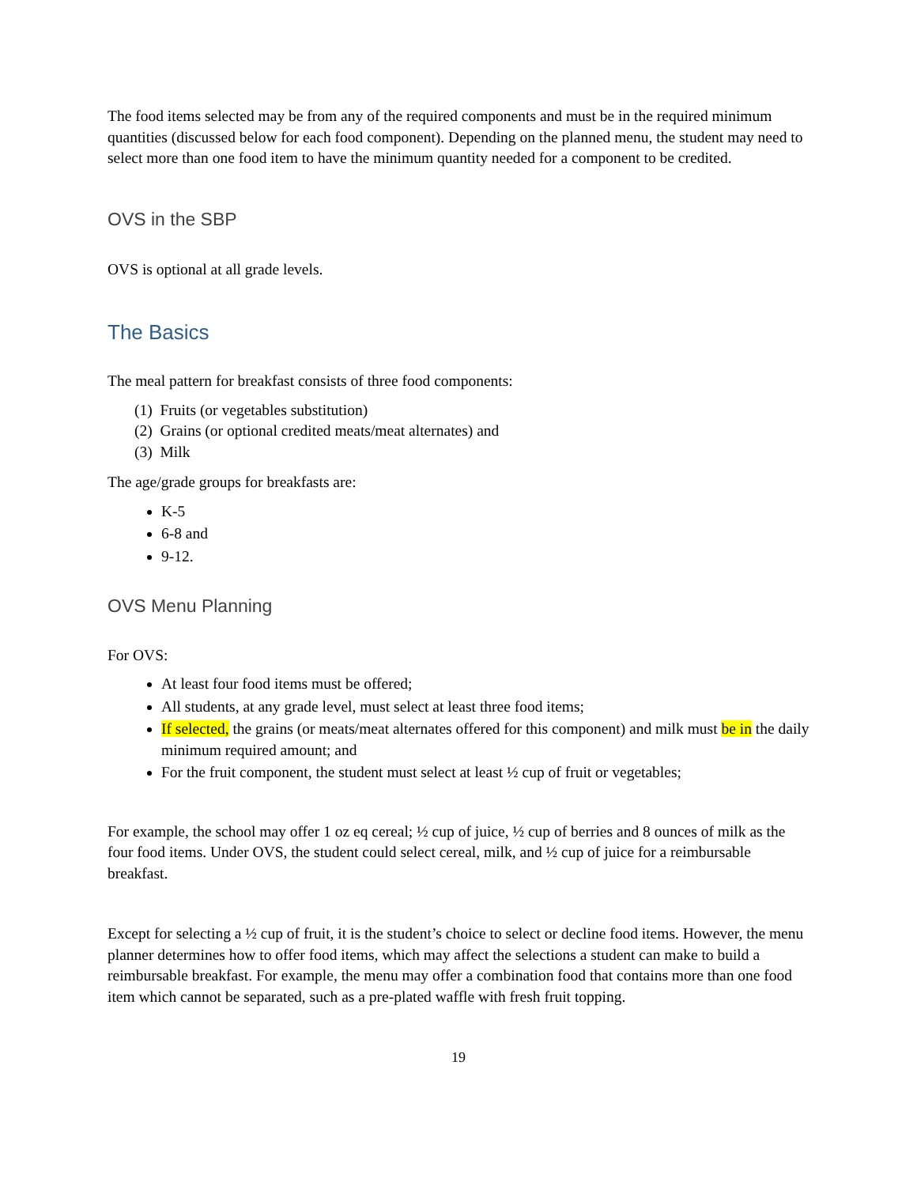The food items selected may be from any of the required components and must be in the required minimum quantities (discussed below for each food component). Depending on the planned menu, the student may need to select more than one food item to have the minimum quantity needed for a component to be credited.
OVS in the SBP
OVS is optional at all grade levels.
The Basics
The meal pattern for breakfast consists of three food components:
(1) Fruits (or vegetables substitution)
(2) Grains (or optional credited meats/meat alternates) and
(3) Milk
The age/grade groups for breakfasts are:
K-5
6-8 and
9-12.
OVS Menu Planning
For OVS:
At least four food items must be offered;
All students, at any grade level, must select at least three food items;
If selected, the grains (or meats/meat alternates offered for this component) and milk must be in the daily minimum required amount; and
For the fruit component, the student must select at least ½ cup of fruit or vegetables;
For example, the school may offer 1 oz eq cereal; ½ cup of juice, ½ cup of berries and 8 ounces of milk as the four food items. Under OVS, the student could select cereal, milk, and ½ cup of juice for a reimbursable breakfast.
Except for selecting a ½ cup of fruit, it is the student’s choice to select or decline food items. However, the menu planner determines how to offer food items, which may affect the selections a student can make to build a reimbursable breakfast. For example, the menu may offer a combination food that contains more than one food item which cannot be separated, such as a pre-plated waffle with fresh fruit topping.
19